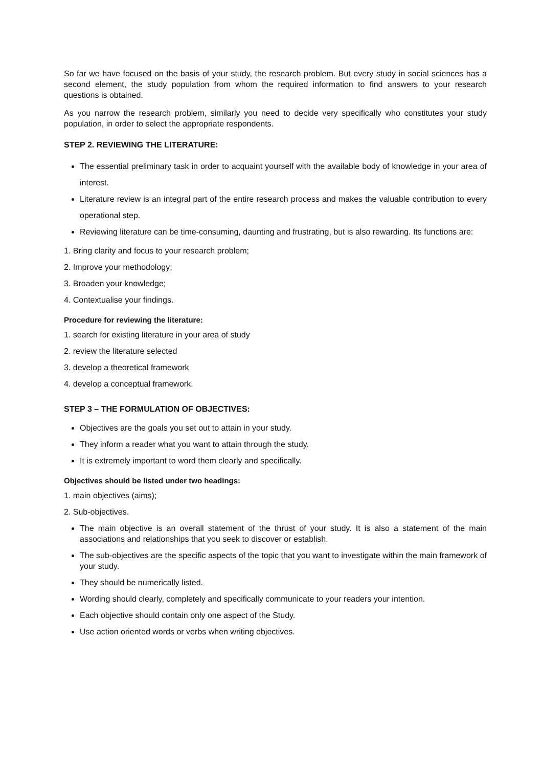So far we have focused on the basis of your study, the research problem. But every study in social sciences has a second element, the study population from whom the required information to find answers to your research questions is obtained.
As you narrow the research problem, similarly you need to decide very specifically who constitutes your study population, in order to select the appropriate respondents.
STEP 2. REVIEWING THE LITERATURE:
The essential preliminary task in order to acquaint yourself with the available body of knowledge in your area of interest.
Literature review is an integral part of the entire research process and makes the valuable contribution to every operational step.
Reviewing literature can be time-consuming, daunting and frustrating, but is also rewarding. Its functions are:
1. Bring clarity and focus to your research problem;
2. Improve your methodology;
3. Broaden your knowledge;
4. Contextualise your findings.
Procedure for reviewing the literature:
1. search for existing literature in your area of study
2. review the literature selected
3. develop a theoretical framework
4. develop a conceptual framework.
STEP 3 – THE FORMULATION OF OBJECTIVES:
Objectives are the goals you set out to attain in your study.
They inform a reader what you want to attain through the study.
It is extremely important to word them clearly and specifically.
Objectives should be listed under two headings:
1. main objectives (aims);
2. Sub-objectives.
The main objective is an overall statement of the thrust of your study. It is also a statement of the main associations and relationships that you seek to discover or establish.
The sub-objectives are the specific aspects of the topic that you want to investigate within the main framework of your study.
They should be numerically listed.
Wording should clearly, completely and specifically communicate to your readers your intention.
Each objective should contain only one aspect of the Study.
Use action oriented words or verbs when writing objectives.